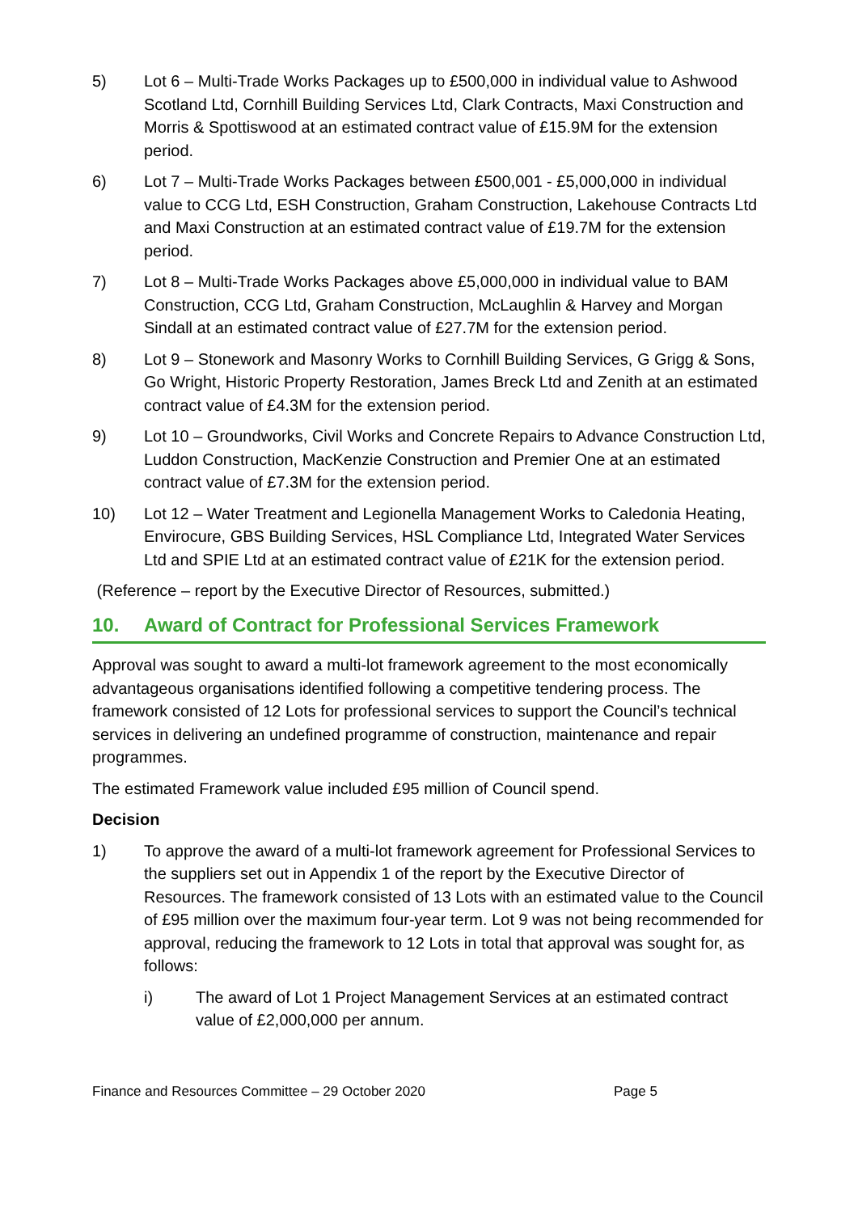5) Lot 6 – Multi-Trade Works Packages up to £500,000 in individual value to Ashwood Scotland Ltd, Cornhill Building Services Ltd, Clark Contracts, Maxi Construction and Morris & Spottiswood at an estimated contract value of £15.9M for the extension period.
6) Lot 7 – Multi-Trade Works Packages between £500,001 - £5,000,000 in individual value to CCG Ltd, ESH Construction, Graham Construction, Lakehouse Contracts Ltd and Maxi Construction at an estimated contract value of £19.7M for the extension period.
7) Lot 8 – Multi-Trade Works Packages above £5,000,000 in individual value to BAM Construction, CCG Ltd, Graham Construction, McLaughlin & Harvey and Morgan Sindall at an estimated contract value of £27.7M for the extension period.
8) Lot 9 – Stonework and Masonry Works to Cornhill Building Services, G Grigg & Sons, Go Wright, Historic Property Restoration, James Breck Ltd and Zenith at an estimated contract value of £4.3M for the extension period.
9) Lot 10 – Groundworks, Civil Works and Concrete Repairs to Advance Construction Ltd, Luddon Construction, MacKenzie Construction and Premier One at an estimated contract value of £7.3M for the extension period.
10) Lot 12 – Water Treatment and Legionella Management Works to Caledonia Heating, Envirocure, GBS Building Services, HSL Compliance Ltd, Integrated Water Services Ltd and SPIE Ltd at an estimated contract value of £21K for the extension period.
(Reference – report by the Executive Director of Resources, submitted.)
10. Award of Contract for Professional Services Framework
Approval was sought to award a multi-lot framework agreement to the most economically advantageous organisations identified following a competitive tendering process. The framework consisted of 12 Lots for professional services to support the Council’s technical services in delivering an undefined programme of construction, maintenance and repair programmes.
The estimated Framework value included £95 million of Council spend.
Decision
1) To approve the award of a multi-lot framework agreement for Professional Services to the suppliers set out in Appendix 1 of the report by the Executive Director of Resources. The framework consisted of 13 Lots with an estimated value to the Council of £95 million over the maximum four-year term. Lot 9 was not being recommended for approval, reducing the framework to 12 Lots in total that approval was sought for, as follows:
i) The award of Lot 1 Project Management Services at an estimated contract value of £2,000,000 per annum.
Finance and Resources Committee – 29 October 2020 Page 5